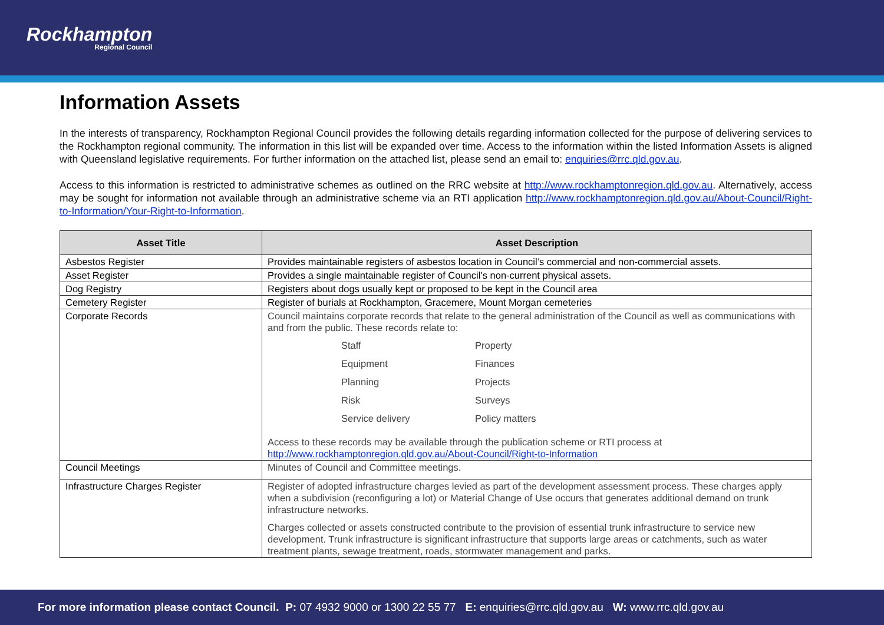Rockhampton
Regional Council
Information Assets
In the interests of transparency, Rockhampton Regional Council provides the following details regarding information collected for the purpose of delivering services to the Rockhampton regional community. The information in this list will be expanded over time. Access to the information within the listed Information Assets is aligned with Queensland legislative requirements. For further information on the attached list, please send an email to: enquiries@rrc.qld.gov.au.
Access to this information is restricted to administrative schemes as outlined on the RRC website at http://www.rockhamptonregion.qld.gov.au. Alternatively, access may be sought for information not available through an administrative scheme via an RTI application http://www.rockhamptonregion.qld.gov.au/About-Council/Right-to-Information/Your-Right-to-Information.
| Asset Title | Asset Description |
| --- | --- |
| Asbestos Register | Provides maintainable registers of asbestos location in Council’s commercial and non-commercial assets. |
| Asset Register | Provides a single maintainable register of Council’s non-current physical assets. |
| Dog Registry | Registers about dogs usually kept or proposed to be kept in the Council area |
| Cemetery Register | Register of burials at Rockhampton, Gracemere, Mount Morgan cemeteries |
| Corporate Records | Council maintains corporate records that relate to the general administration of the Council as well as communications with and from the public. These records relate to: Staff Property Equipment Finances Planning Projects Risk Surveys Service delivery Policy matters Access to these records may be available through the publication scheme or RTI process at http://www.rockhamptonregion.qld.gov.au/About-Council/Right-to-Information |
| Council Meetings | Minutes of Council and Committee meetings. |
| Infrastructure Charges Register | Register of adopted infrastructure charges levied as part of the development assessment process. These charges apply when a subdivision (reconfiguring a lot) or Material Change of Use occurs that generates additional demand on trunk infrastructure networks. Charges collected or assets constructed contribute to the provision of essential trunk infrastructure to service new development. Trunk infrastructure is significant infrastructure that supports large areas or catchments, such as water treatment plants, sewage treatment, roads, stormwater management and parks. |
For more information please contact Council. P: 07 4932 9000 or 1300 22 55 77 E: enquiries@rrc.qld.gov.au W: www.rrc.qld.gov.au